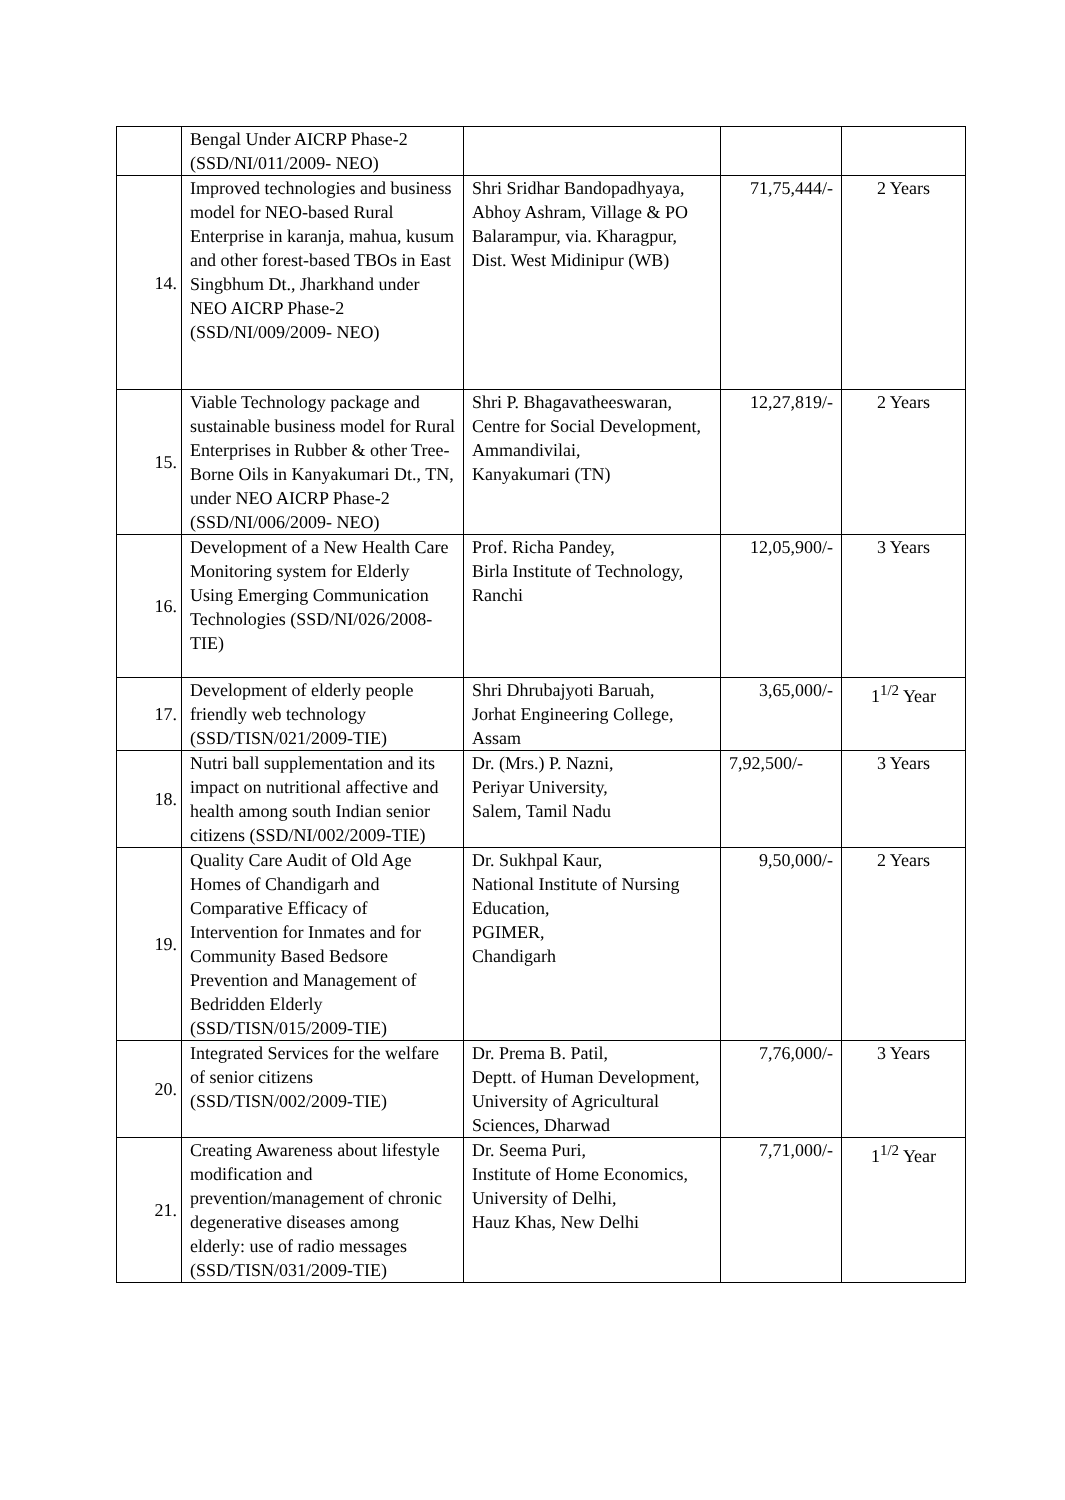| | Bengal Under AICRP Phase-2 (SSD/NI/011/2009- NEO) | | | |
| 14. | Improved technologies and business model for NEO-based Rural Enterprise in karanja, mahua, kusum and other forest-based TBOs in East Singbhum Dt., Jharkhand under NEO AICRP Phase-2 (SSD/NI/009/2009- NEO) | Shri Sridhar Bandopadhyaya, Abhoy Ashram, Village & PO Balarampur, via. Kharagpur, Dist. West Midinipur (WB) | 71,75,444/- | 2 Years |
| 15. | Viable Technology package and sustainable business model for Rural Enterprises in Rubber & other Tree-Borne Oils in Kanyakumari Dt., TN, under NEO AICRP Phase-2 (SSD/NI/006/2009- NEO) | Shri P. Bhagavatheeswaran, Centre for Social Development, Ammandivilai, Kanyakumari (TN) | 12,27,819/- | 2 Years |
| 16. | Development of a New Health Care Monitoring system for Elderly Using Emerging Communication Technologies (SSD/NI/026/2008- TIE) | Prof. Richa Pandey, Birla Institute of Technology, Ranchi | 12,05,900/- | 3 Years |
| 17. | Development of elderly people friendly web technology (SSD/TISN/021/2009-TIE) | Shri Dhrubajyoti Baruah, Jorhat Engineering College, Assam | 3,65,000/- | 1<sup>1/2</sup> Year |
| 18. | Nutri ball supplementation and its impact on nutritional affective and health among south Indian senior citizens (SSD/NI/002/2009-TIE) | Dr. (Mrs.) P. Nazni, Periyar University, Salem, Tamil Nadu | 7,92,500/- | 3 Years |
| 19. | Quality Care Audit of Old Age Homes of Chandigarh and Comparative Efficacy of Intervention for Inmates and for Community Based Bedsore Prevention and Management of Bedridden Elderly (SSD/TISN/015/2009-TIE) | Dr. Sukhpal Kaur, National Institute of Nursing Education, PGIMER, Chandigarh | 9,50,000/- | 2 Years |
| 20. | Integrated Services for the welfare of senior citizens (SSD/TISN/002/2009-TIE) | Dr. Prema B. Patil, Deptt. of Human Development, University of Agricultural Sciences, Dharwad | 7,76,000/- | 3 Years |
| 21. | Creating Awareness about lifestyle modification and prevention/management of chronic degenerative diseases among elderly: use of radio messages (SSD/TISN/031/2009-TIE) | Dr. Seema Puri, Institute of Home Economics, University of Delhi, Hauz Khas, New Delhi | 7,71,000/- | 1<sup>1/2</sup> Year |